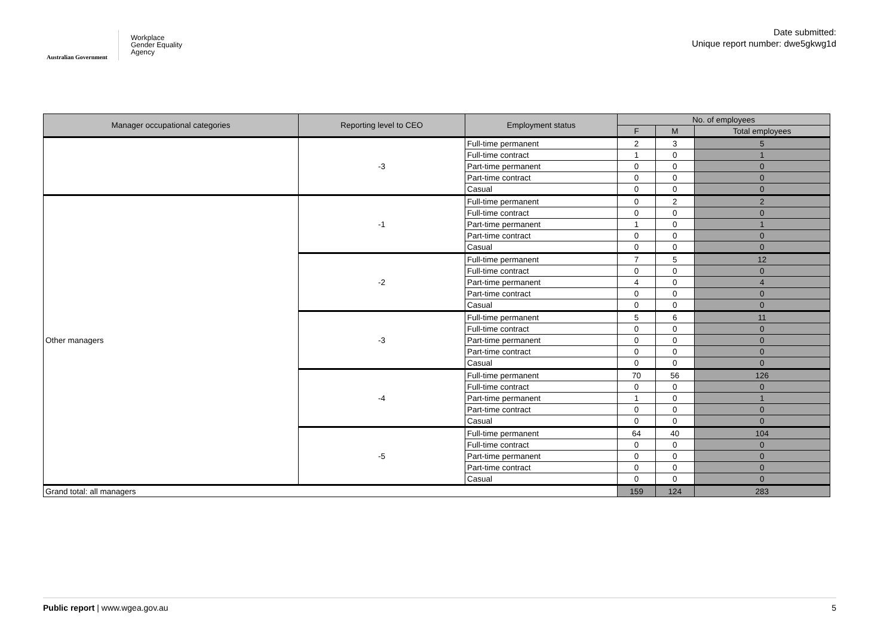Australian Government
Workplace
Gender Equality
Agency
Date submitted:
Unique report number: dwe5gkwg1d
| Manager occupational categories | Reporting level to CEO | Employment status | No. of employees | | |
| --- | --- | --- | --- | --- | --- |
| | | | F | M | Total employees |
| | -3 | Full-time permanent | 2 | 3 | 5 |
| | | Full-time contract | 1 | 0 | 1 |
| | | Part-time permanent | 0 | 0 | 0 |
| | | Part-time contract | 0 | 0 | 0 |
| | | Casual | 0 | 0 | 0 |
| Other managers | -1 | Full-time permanent | 0 | 2 | 2 |
| | | Full-time contract | 0 | 0 | 0 |
| | | Part-time permanent | 1 | 0 | 1 |
| | | Part-time contract | 0 | 0 | 0 |
| | | Casual | 0 | 0 | 0 |
| | -2 | Full-time permanent | 7 | 5 | 12 |
| | | Full-time contract | 0 | 0 | 0 |
| | | Part-time permanent | 4 | 0 | 4 |
| | | Part-time contract | 0 | 0 | 0 |
| | | Casual | 0 | 0 | 0 |
| | -3 | Full-time permanent | 5 | 6 | 11 |
| | | Full-time contract | 0 | 0 | 0 |
| | | Part-time permanent | 0 | 0 | 0 |
| | | Part-time contract | 0 | 0 | 0 |
| | | Casual | 0 | 0 | 0 |
| | -4 | Full-time permanent | 70 | 56 | 126 |
| | | Full-time contract | 0 | 0 | 0 |
| | | Part-time permanent | 1 | 0 | 1 |
| | | Part-time contract | 0 | 0 | 0 |
| | | Casual | 0 | 0 | 0 |
| | -5 | Full-time permanent | 64 | 40 | 104 |
| | | Full-time contract | 0 | 0 | 0 |
| | | Part-time permanent | 0 | 0 | 0 |
| | | Part-time contract | 0 | 0 | 0 |
| | | Casual | 0 | 0 | 0 |
| Grand total: all managers | | | 159 | 124 | 283 |
Public report | www.wgea.gov.au 5